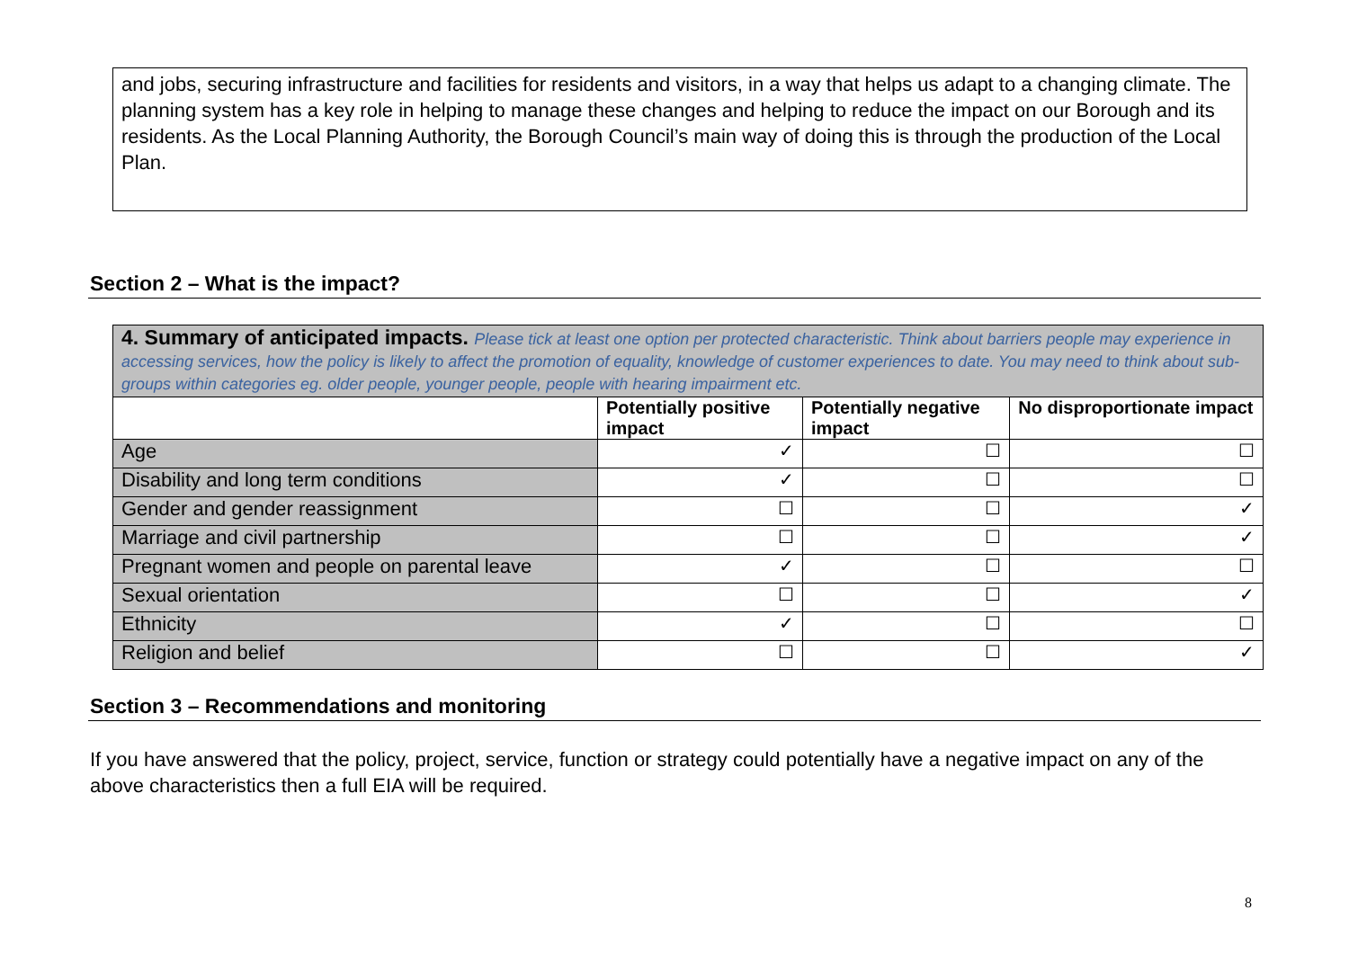and jobs, securing infrastructure and facilities for residents and visitors, in a way that helps us adapt to a changing climate. The planning system has a key role in helping to manage these changes and helping to reduce the impact on our Borough and its residents. As the Local Planning Authority, the Borough Council’s main way of doing this is through the production of the Local Plan.
Section 2 – What is the impact?
| 4. Summary of anticipated impacts. Please tick at least one option per protected characteristic. Think about barriers people may experience in accessing services, how the policy is likely to affect the promotion of equality, knowledge of customer experiences to date. You may need to think about sub-groups within categories eg. older people, younger people, people with hearing impairment etc. | | | |
| | Potentially positive impact | Potentially negative impact | No disproportionate impact |
| Age | ✓ | ☐ | ☐ |
| Disability and long term conditions | ✓ | ☐ | ☐ |
| Gender and gender reassignment | ☐ | ☐ | ✓ |
| Marriage and civil partnership | ☐ | ☐ | ✓ |
| Pregnant women and people on parental leave | ✓ | ☐ | ☐ |
| Sexual orientation | ☐ | ☐ | ✓ |
| Ethnicity | ✓ | ☐ | ☐ |
| Religion and belief | ☐ | ☐ | ✓ |
Section 3 – Recommendations and monitoring
If you have answered that the policy, project, service, function or strategy could potentially have a negative impact on any of the above characteristics then a full EIA will be required.
8